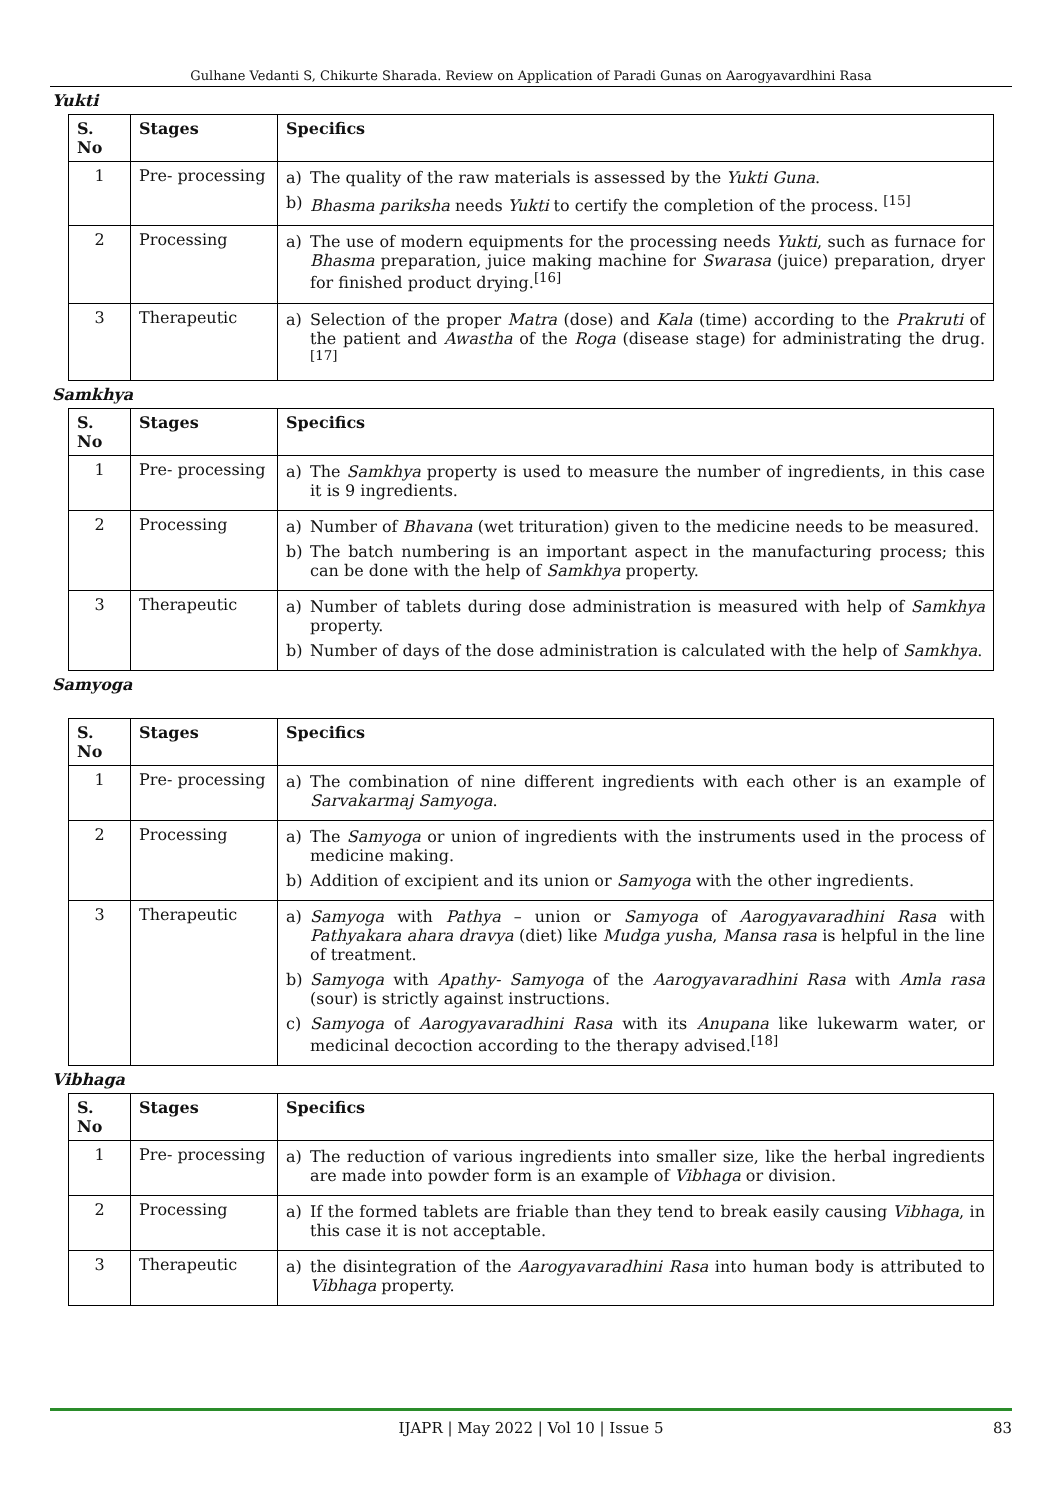Gulhane Vedanti S, Chikurte Sharada. Review on Application of Paradi Gunas on Aarogyavardhini Rasa
Yukti
| S. No | Stages | Specifics |
| --- | --- | --- |
| 1 | Pre- processing | a) The quality of the raw materials is assessed by the Yukti Guna . b) Bhasma pariksha needs Yukti to certify the completion of the process. <sup>[15]</sup> |
| 2 | Processing | a) The use of modern equipments for the processing needs Yukti , such as furnace for Bhasma preparation, juice making machine for Swarasa (juice) preparation, dryer for finished product drying.<sup>[16]</sup> |
| 3 | Therapeutic | a) Selection of the proper Matra (dose) and Kala (time) according to the Prakruti of the patient and Awastha of the Roga (disease stage) for administrating the drug.<sup>[17]</sup> |
Samkhya
| S. No | Stages | Specifics |
| --- | --- | --- |
| 1 | Pre- processing | a) The Samkhya property is used to measure the number of ingredients, in this case it is 9 ingredients. |
| 2 | Processing | a) Number of Bhavana (wet trituration) given to the medicine needs to be measured. b) The batch numbering is an important aspect in the manufacturing process; this can be done with the help of Samkhya property. |
| 3 | Therapeutic | a) Number of tablets during dose administration is measured with help of Samkhya property. b) Number of days of the dose administration is calculated with the help of Samkhya . |
Samyoga
| S. No | Stages | Specifics |
| --- | --- | --- |
| 1 | Pre- processing | a) The combination of nine different ingredients with each other is an example of Sarvakarmaj Samyoga . |
| 2 | Processing | a) The Samyoga or union of ingredients with the instruments used in the process of medicine making. b) Addition of excipient and its union or Samyoga with the other ingredients. |
| 3 | Therapeutic | a) Samyoga with Pathya – union or Samyoga of Aarogyavaradhini Rasa with Pathyakara ahara dravya (diet) like Mudga yusha , Mansa rasa is helpful in the line of treatment. b) Samyoga with Apathy- Samyoga of the Aarogyavaradhini Rasa with Amla rasa (sour) is strictly against instructions. c) Samyoga of Aarogyavaradhini Rasa with its Anupana like lukewarm water, or medicinal decoction according to the therapy advised.<sup>[18]</sup> |
Vibhaga
| S. No | Stages | Specifics |
| --- | --- | --- |
| 1 | Pre- processing | a) The reduction of various ingredients into smaller size, like the herbal ingredients are made into powder form is an example of Vibhaga or division. |
| 2 | Processing | a) If the formed tablets are friable than they tend to break easily causing Vibhaga , in this case it is not acceptable. |
| 3 | Therapeutic | a) the disintegration of the Aarogyavaradhini Rasa into human body is attributed to Vibhaga property. |
IJAPR | May 2022 | Vol 10 | Issue 5 83